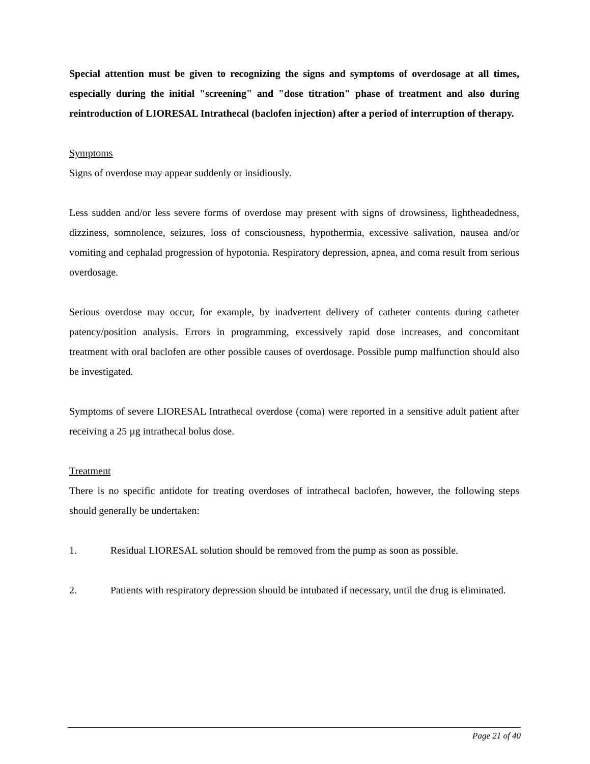Special attention must be given to recognizing the signs and symptoms of overdosage at all times, especially during the initial "screening" and "dose titration" phase of treatment and also during reintroduction of LIORESAL Intrathecal (baclofen injection) after a period of interruption of therapy.
Symptoms
Signs of overdose may appear suddenly or insidiously.
Less sudden and/or less severe forms of overdose may present with signs of drowsiness, lightheadedness, dizziness, somnolence, seizures, loss of consciousness, hypothermia, excessive salivation, nausea and/or vomiting and cephalad progression of hypotonia. Respiratory depression, apnea, and coma result from serious overdosage.
Serious overdose may occur, for example, by inadvertent delivery of catheter contents during catheter patency/position analysis. Errors in programming, excessively rapid dose increases, and concomitant treatment with oral baclofen are other possible causes of overdosage. Possible pump malfunction should also be investigated.
Symptoms of severe LIORESAL Intrathecal overdose (coma) were reported in a sensitive adult patient after receiving a 25 µg intrathecal bolus dose.
Treatment
There is no specific antidote for treating overdoses of intrathecal baclofen, however, the following steps should generally be undertaken:
1. Residual LIORESAL solution should be removed from the pump as soon as possible.
2. Patients with respiratory depression should be intubated if necessary, until the drug is eliminated.
Page 21 of 40